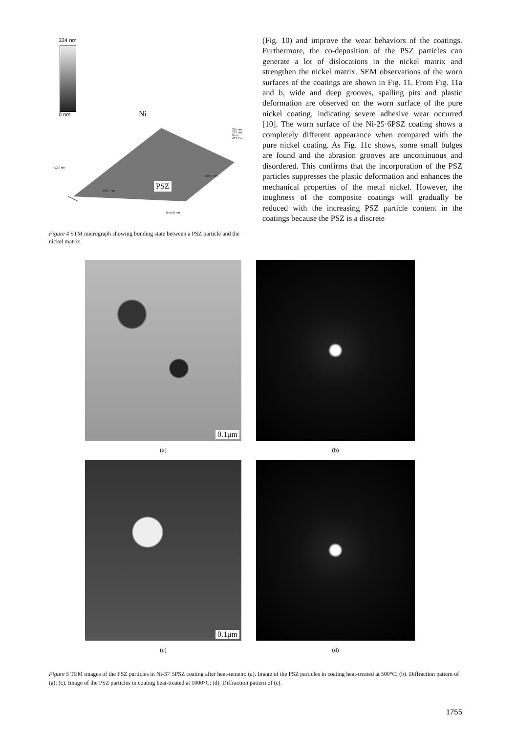334 nm
0 nm Ni
PSZ
335 nm
167 nm
0 nm
413.3 nm
413.3 nm
206.7 nm
206.7 nm
0 nm 0 nm
Figure 4 STM micrograph showing bonding state between a PSZ particle and the nickel matrix.
(Fig. 10) and improve the wear behaviors of the coatings. Furthermore, the co-deposition of the PSZ particles can generate a lot of dislocations in the nickel matrix and strengthen the nickel matrix. SEM observations of the worn surfaces of the coatings are shown in Fig. 11. From Fig. 11a and b, wide and deep grooves, spalling pits and plastic deformation are observed on the worn surface of the pure nickel coating, indicating severe adhesive wear occurred [10]. The worn surface of the Ni-25·6PSZ coating shows a completely different appearance when compared with the pure nickel coating. As Fig. 11c shows, some small bulges are found and the abrasion grooves are uncontinuous and disordered. This confirms that the incorporation of the PSZ particles suppresses the plastic deformation and enhances the mechanical properties of the metal nickel. However, the toughness of the composite coatings will gradually be reduced with the increasing PSZ particle content in the coatings because the PSZ is a discrete
0.1μm
(a)
(b)
0.1μm
(c)
(d)
Figure 5 TEM images of the PSZ particles in Ni-37·5PSZ coating after heat-tement: (a). Image of the PSZ particles in coating heat-treated at 500°C; (b). Diffraction pattern of (a); (c). Image of the PSZ particles in coating heat-treated at 1000°C; (d). Diffraction pattern of (c).
1755